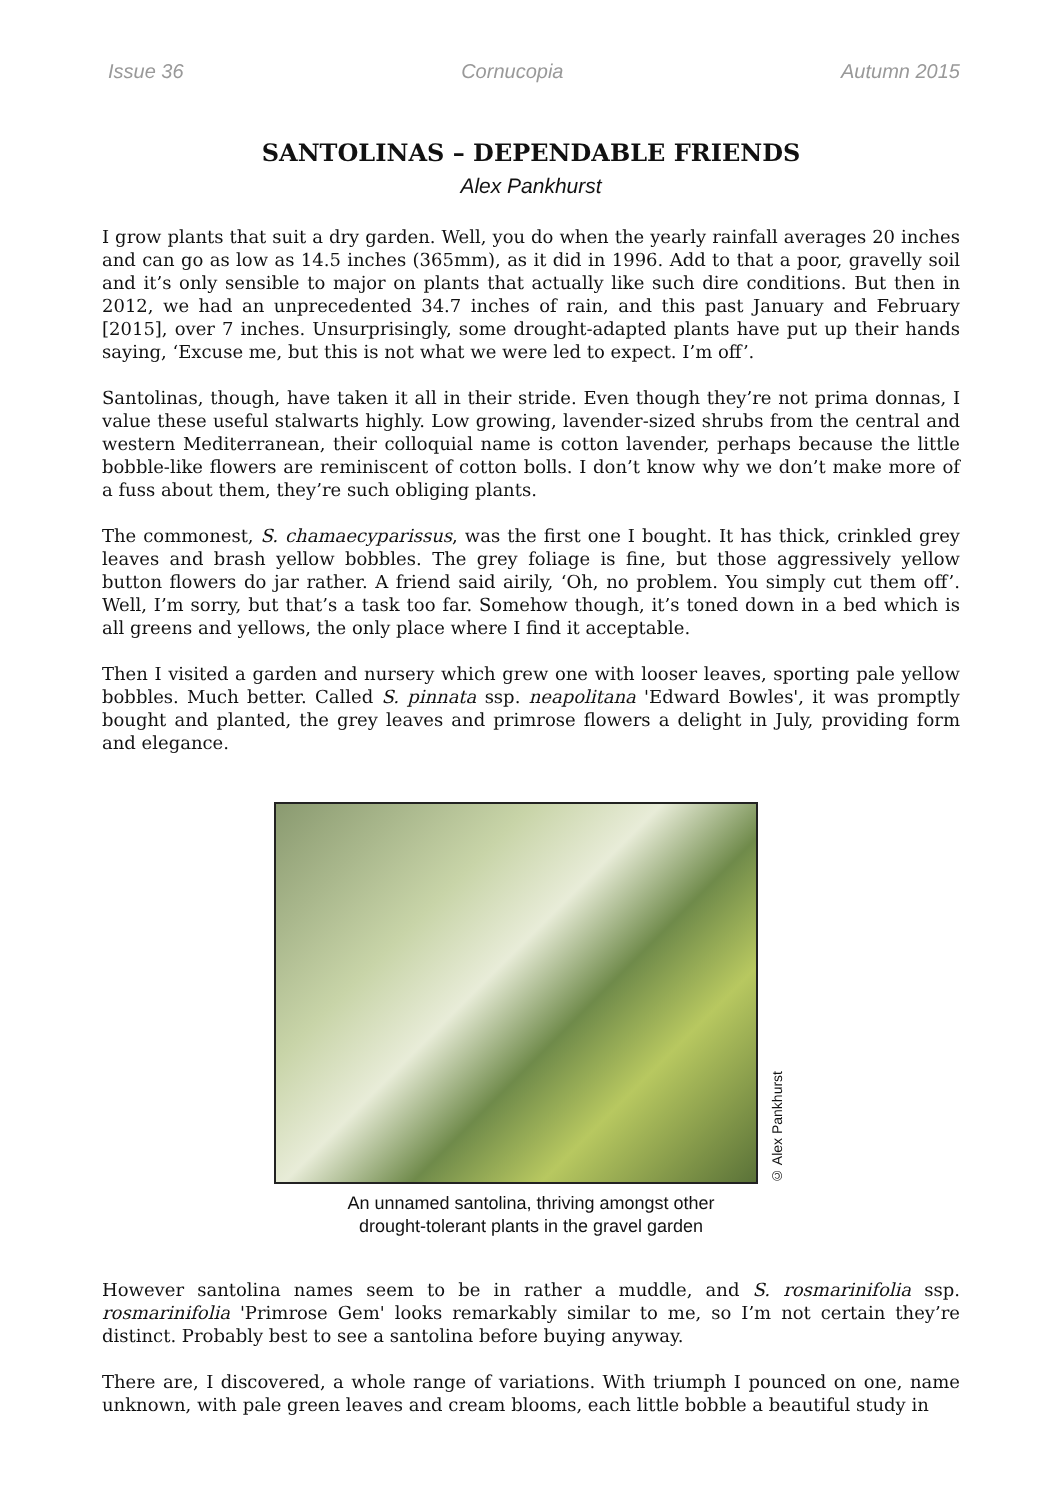Issue 36 Cornucopia Autumn 2015
SANTOLINAS – DEPENDABLE FRIENDS
Alex Pankhurst
I grow plants that suit a dry garden. Well, you do when the yearly rainfall averages 20 inches and can go as low as 14.5 inches (365mm), as it did in 1996. Add to that a poor, gravelly soil and it’s only sensible to major on plants that actually like such dire conditions. But then in 2012, we had an unprecedented 34.7 inches of rain, and this past January and February [2015], over 7 inches. Unsurprisingly, some drought-adapted plants have put up their hands saying, ‘Excuse me, but this is not what we were led to expect. I’m off’.
Santolinas, though, have taken it all in their stride. Even though they’re not prima donnas, I value these useful stalwarts highly. Low growing, lavender-sized shrubs from the central and western Mediterranean, their colloquial name is cotton lavender, perhaps because the little bobble-like flowers are reminiscent of cotton bolls. I don’t know why we don’t make more of a fuss about them, they’re such obliging plants.
The commonest, S. chamaecyparissus, was the first one I bought. It has thick, crinkled grey leaves and brash yellow bobbles. The grey foliage is fine, but those aggressively yellow button flowers do jar rather. A friend said airily, ‘Oh, no problem. You simply cut them off’. Well, I’m sorry, but that’s a task too far. Somehow though, it’s toned down in a bed which is all greens and yellows, the only place where I find it acceptable.
Then I visited a garden and nursery which grew one with looser leaves, sporting pale yellow bobbles. Much better. Called S. pinnata ssp. neapolitana 'Edward Bowles', it was promptly bought and planted, the grey leaves and primrose flowers a delight in July, providing form and elegance.
© Alex Pankhurst
An unnamed santolina, thriving amongst other
drought-tolerant plants in the gravel garden
However santolina names seem to be in rather a muddle, and S. rosmarinifolia ssp. rosmarinifolia 'Primrose Gem' looks remarkably similar to me, so I’m not certain they’re distinct. Probably best to see a santolina before buying anyway.
There are, I discovered, a whole range of variations. With triumph I pounced on one, name unknown, with pale green leaves and cream blooms, each little bobble a beautiful study in